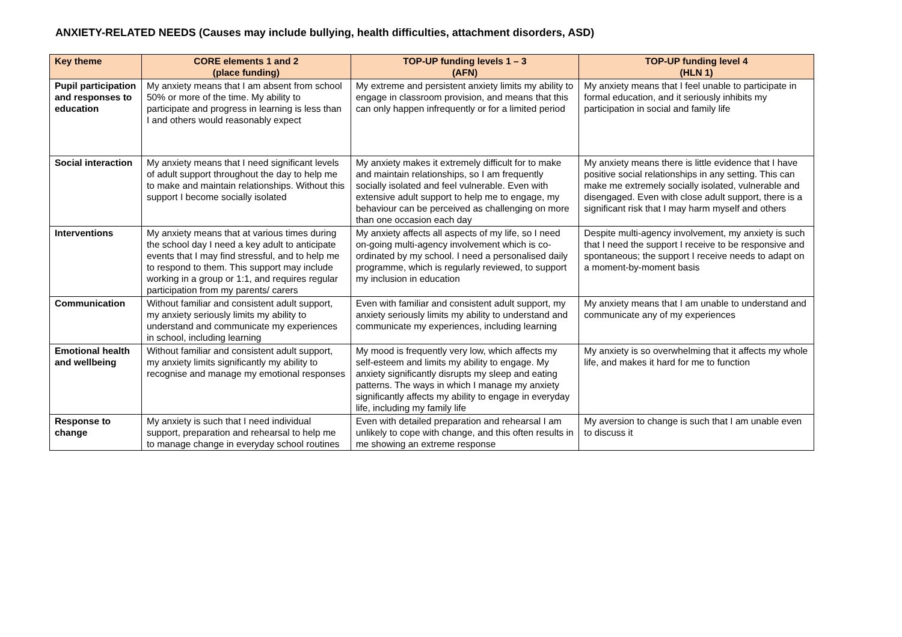ANXIETY-RELATED NEEDS (Causes may include bullying, health difficulties, attachment disorders, ASD)
| Key theme | CORE elements 1 and 2 (place funding) | TOP-UP funding levels 1 – 3 (AFN) | TOP-UP funding level 4 (HLN 1) |
| --- | --- | --- | --- |
| Pupil participation and responses to education | My anxiety means that I am absent from school 50% or more of the time. My ability to participate and progress in learning is less than I and others would reasonably expect | My extreme and persistent anxiety limits my ability to engage in classroom provision, and means that this can only happen infrequently or for a limited period | My anxiety means that I feel unable to participate in formal education, and it seriously inhibits my participation in social and family life |
| Social interaction | My anxiety means that I need significant levels of adult support throughout the day to help me to make and maintain relationships. Without this support I become socially isolated | My anxiety makes it extremely difficult for to make and maintain relationships, so I am frequently socially isolated and feel vulnerable. Even with extensive adult support to help me to engage, my behaviour can be perceived as challenging on more than one occasion each day | My anxiety means there is little evidence that I have positive social relationships in any setting. This can make me extremely socially isolated, vulnerable and disengaged. Even with close adult support, there is a significant risk that I may harm myself and others |
| Interventions | My anxiety means that at various times during the school day I need a key adult to anticipate events that I may find stressful, and to help me to respond to them. This support may include working in a group or 1:1, and requires regular participation from my parents/ carers | My anxiety affects all aspects of my life, so I need on-going multi-agency involvement which is co-ordinated by my school. I need a personalised daily programme, which is regularly reviewed, to support my inclusion in education | Despite multi-agency involvement, my anxiety is such that I need the support I receive to be responsive and spontaneous; the support I receive needs to adapt on a moment-by-moment basis |
| Communication | Without familiar and consistent adult support, my anxiety seriously limits my ability to understand and communicate my experiences in school, including learning | Even with familiar and consistent adult support, my anxiety seriously limits my ability to understand and communicate my experiences, including learning | My anxiety means that I am unable to understand and communicate any of my experiences |
| Emotional health and wellbeing | Without familiar and consistent adult support, my anxiety limits significantly my ability to recognise and manage my emotional responses | My mood is frequently very low, which affects my self-esteem and limits my ability to engage. My anxiety significantly disrupts my sleep and eating patterns. The ways in which I manage my anxiety significantly affects my ability to engage in everyday life, including my family life | My anxiety is so overwhelming that it affects my whole life, and makes it hard for me to function |
| Response to change | My anxiety is such that I need individual support, preparation and rehearsal to help me to manage change in everyday school routines | Even with detailed preparation and rehearsal I am unlikely to cope with change, and this often results in me showing an extreme response | My aversion to change is such that I am unable even to discuss it |